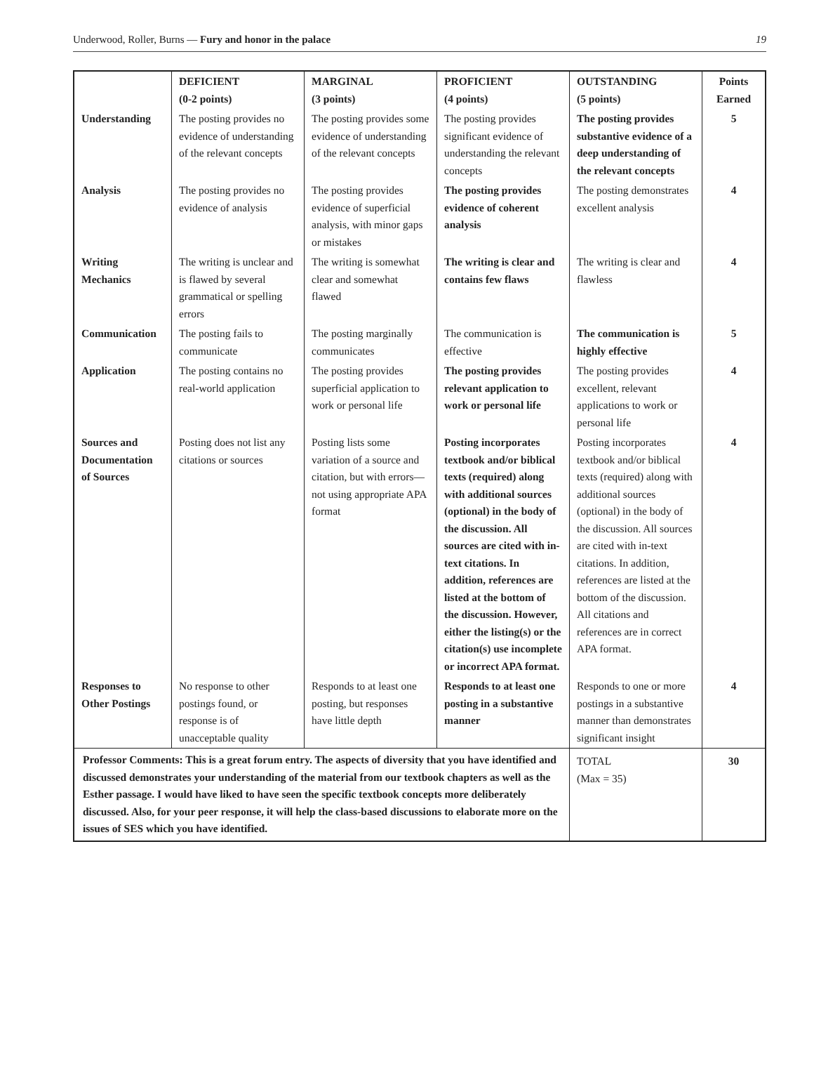Underwood, Roller, Burns — Fury and honor in the palace 19
| | DEFICIENT (0-2 points) | MARGINAL (3 points) | PROFICIENT (4 points) | OUTSTANDING (5 points) | Points Earned |
| --- | --- | --- | --- | --- | --- |
| Understanding | The posting provides no evidence of understanding of the relevant concepts | The posting provides some evidence of understanding of the relevant concepts | The posting provides significant evidence of understanding the relevant concepts | The posting provides substantive evidence of a deep understanding of the relevant concepts | 5 |
| Analysis | The posting provides no evidence of analysis | The posting provides evidence of superficial analysis, with minor gaps or mistakes | The posting provides evidence of coherent analysis | The posting demonstrates excellent analysis | 4 |
| Writing Mechanics | The writing is unclear and is flawed by several grammatical or spelling errors | The writing is somewhat clear and somewhat flawed | The writing is clear and contains few flaws | The writing is clear and flawless | 4 |
| Communication | The posting fails to communicate | The posting marginally communicates | The communication is effective | The communication is highly effective | 5 |
| Application | The posting contains no real-world application | The posting provides superficial application to work or personal life | The posting provides relevant application to work or personal life | The posting provides excellent, relevant applications to work or personal life | 4 |
| Sources and Documentation of Sources | Posting does not list any citations or sources | Posting lists some variation of a source and citation, but with errors—not using appropriate APA format | Posting incorporates textbook and/or biblical texts (required) along with additional sources (optional) in the body of the discussion. All sources are cited with in-text citations. In addition, references are listed at the bottom of the discussion. However, either the listing(s) or the citation(s) use incomplete or incorrect APA format. | Posting incorporates textbook and/or biblical texts (required) along with additional sources (optional) in the body of the discussion. All sources are cited with in-text citations. In addition, references are listed at the bottom of the discussion. All citations and references are in correct APA format. | 4 |
| Responses to Other Postings | No response to other postings found, or response is of unacceptable quality | Responds to at least one posting, but responses have little depth | Responds to at least one posting in a substantive manner | Responds to one or more postings in a substantive manner than demonstrates significant insight | 4 |
| Professor Comments: This is a great forum entry. The aspects of diversity that you have identified and discussed demonstrates your understanding of the material from our textbook chapters as well as the Esther passage. I would have liked to have seen the specific textbook concepts more deliberately discussed. Also, for your peer response, it will help the class-based discussions to elaborate more on the issues of SES which you have identified. | | | | TOTAL (Max = 35) | 30 |